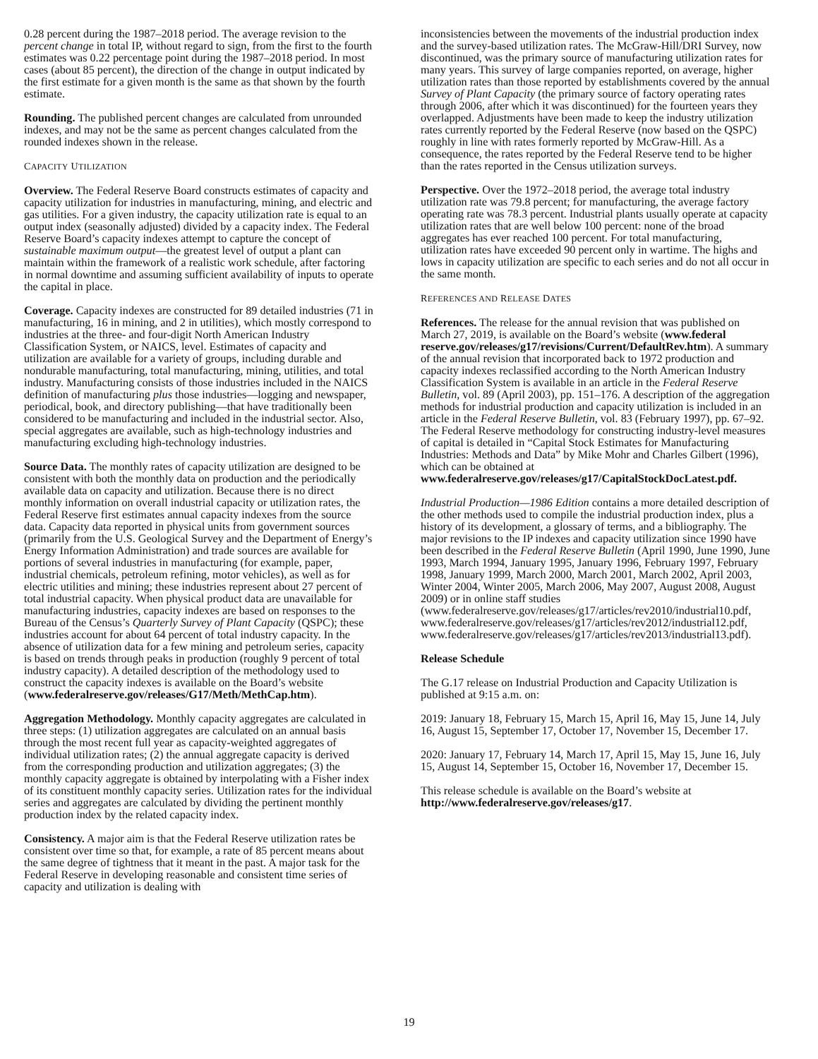0.28 percent during the 1987–2018 period. The average revision to the percent change in total IP, without regard to sign, from the first to the fourth estimates was 0.22 percentage point during the 1987–2018 period. In most cases (about 85 percent), the direction of the change in output indicated by the first estimate for a given month is the same as that shown by the fourth estimate.
Rounding. The published percent changes are calculated from unrounded indexes, and may not be the same as percent changes calculated from the rounded indexes shown in the release.
CAPACITY UTILIZATION
Overview. The Federal Reserve Board constructs estimates of capacity and capacity utilization for industries in manufacturing, mining, and electric and gas utilities. For a given industry, the capacity utilization rate is equal to an output index (seasonally adjusted) divided by a capacity index. The Federal Reserve Board’s capacity indexes attempt to capture the concept of sustainable maximum output—the greatest level of output a plant can maintain within the framework of a realistic work schedule, after factoring in normal downtime and assuming sufficient availability of inputs to operate the capital in place.
Coverage. Capacity indexes are constructed for 89 detailed industries (71 in manufacturing, 16 in mining, and 2 in utilities), which mostly correspond to industries at the three- and four-digit North American Industry Classification System, or NAICS, level. Estimates of capacity and utilization are available for a variety of groups, including durable and nondurable manufacturing, total manufacturing, mining, utilities, and total industry. Manufacturing consists of those industries included in the NAICS definition of manufacturing plus those industries—logging and newspaper, periodical, book, and directory publishing—that have traditionally been considered to be manufacturing and included in the industrial sector. Also, special aggregates are available, such as high-technology industries and manufacturing excluding high-technology industries.
Source Data. The monthly rates of capacity utilization are designed to be consistent with both the monthly data on production and the periodically available data on capacity and utilization. Because there is no direct monthly information on overall industrial capacity or utilization rates, the Federal Reserve first estimates annual capacity indexes from the source data. Capacity data reported in physical units from government sources (primarily from the U.S. Geological Survey and the Department of Energy’s Energy Information Administration) and trade sources are available for portions of several industries in manufacturing (for example, paper, industrial chemicals, petroleum refining, motor vehicles), as well as for electric utilities and mining; these industries represent about 27 percent of total industrial capacity. When physical product data are unavailable for manufacturing industries, capacity indexes are based on responses to the Bureau of the Census’s Quarterly Survey of Plant Capacity (QSPC); these industries account for about 64 percent of total industry capacity. In the absence of utilization data for a few mining and petroleum series, capacity is based on trends through peaks in production (roughly 9 percent of total industry capacity). A detailed description of the methodology used to construct the capacity indexes is available on the Board’s website
(www.federalreserve.gov/releases/G17/Meth/MethCap.htm).
Aggregation Methodology. Monthly capacity aggregates are calculated in three steps: (1) utilization aggregates are calculated on an annual basis through the most recent full year as capacity-weighted aggregates of individual utilization rates; (2) the annual aggregate capacity is derived from the corresponding production and utilization aggregates; (3) the monthly capacity aggregate is obtained by interpolating with a Fisher index of its constituent monthly capacity series. Utilization rates for the individual series and aggregates are calculated by dividing the pertinent monthly production index by the related capacity index.
Consistency. A major aim is that the Federal Reserve utilization rates be consistent over time so that, for example, a rate of 85 percent means about the same degree of tightness that it meant in the past. A major task for the Federal Reserve in developing reasonable and consistent time series of capacity and utilization is dealing with
inconsistencies between the movements of the industrial production index and the survey-based utilization rates. The McGraw-Hill/DRI Survey, now discontinued, was the primary source of manufacturing utilization rates for many years. This survey of large companies reported, on average, higher utilization rates than those reported by establishments covered by the annual Survey of Plant Capacity (the primary source of factory operating rates through 2006, after which it was discontinued) for the fourteen years they overlapped. Adjustments have been made to keep the industry utilization rates currently reported by the Federal Reserve (now based on the QSPC) roughly in line with rates formerly reported by McGraw-Hill. As a consequence, the rates reported by the Federal Reserve tend to be higher than the rates reported in the Census utilization surveys.
Perspective. Over the 1972–2018 period, the average total industry utilization rate was 79.8 percent; for manufacturing, the average factory operating rate was 78.3 percent. Industrial plants usually operate at capacity utilization rates that are well below 100 percent: none of the broad aggregates has ever reached 100 percent. For total manufacturing, utilization rates have exceeded 90 percent only in wartime. The highs and lows in capacity utilization are specific to each series and do not all occur in the same month.
REFERENCES AND RELEASE DATES
References. The release for the annual revision that was published on March 27, 2019, is available on the Board’s website (www.federal reserve.gov/releases/g17/revisions/Current/DefaultRev.htm). A summary of the annual revision that incorporated back to 1972 production and capacity indexes reclassified according to the North American Industry Classification System is available in an article in the Federal Reserve Bulletin, vol. 89 (April 2003), pp. 151–176. A description of the aggregation methods for industrial production and capacity utilization is included in an article in the Federal Reserve Bulletin, vol. 83 (February 1997), pp. 67–92. The Federal Reserve methodology for constructing industry-level measures of capital is detailed in “Capital Stock Estimates for Manufacturing Industries: Methods and Data” by Mike Mohr and Charles Gilbert (1996), which can be obtained at
www.federalreserve.gov/releases/g17/CapitalStockDocLatest.pdf.
Industrial Production—1986 Edition contains a more detailed description of the other methods used to compile the industrial production index, plus a history of its development, a glossary of terms, and a bibliography. The major revisions to the IP indexes and capacity utilization since 1990 have been described in the Federal Reserve Bulletin (April 1990, June 1990, June 1993, March 1994, January 1995, January 1996, February 1997, February 1998, January 1999, March 2000, March 2001, March 2002, April 2003, Winter 2004, Winter 2005, March 2006, May 2007, August 2008, August 2009) or in online staff studies
(www.federalreserve.gov/releases/g17/articles/rev2010/industrial10.pdf, www.federalreserve.gov/releases/g17/articles/rev2012/industrial12.pdf, www.federalreserve.gov/releases/g17/articles/rev2013/industrial13.pdf).
Release Schedule
The G.17 release on Industrial Production and Capacity Utilization is published at 9:15 a.m. on:
2019: January 18, February 15, March 15, April 16, May 15, June 14, July 16, August 15, September 17, October 17, November 15, December 17.
2020: January 17, February 14, March 17, April 15, May 15, June 16, July 15, August 14, September 15, October 16, November 17, December 15.
This release schedule is available on the Board’s website at http://www.federalreserve.gov/releases/g17.
19